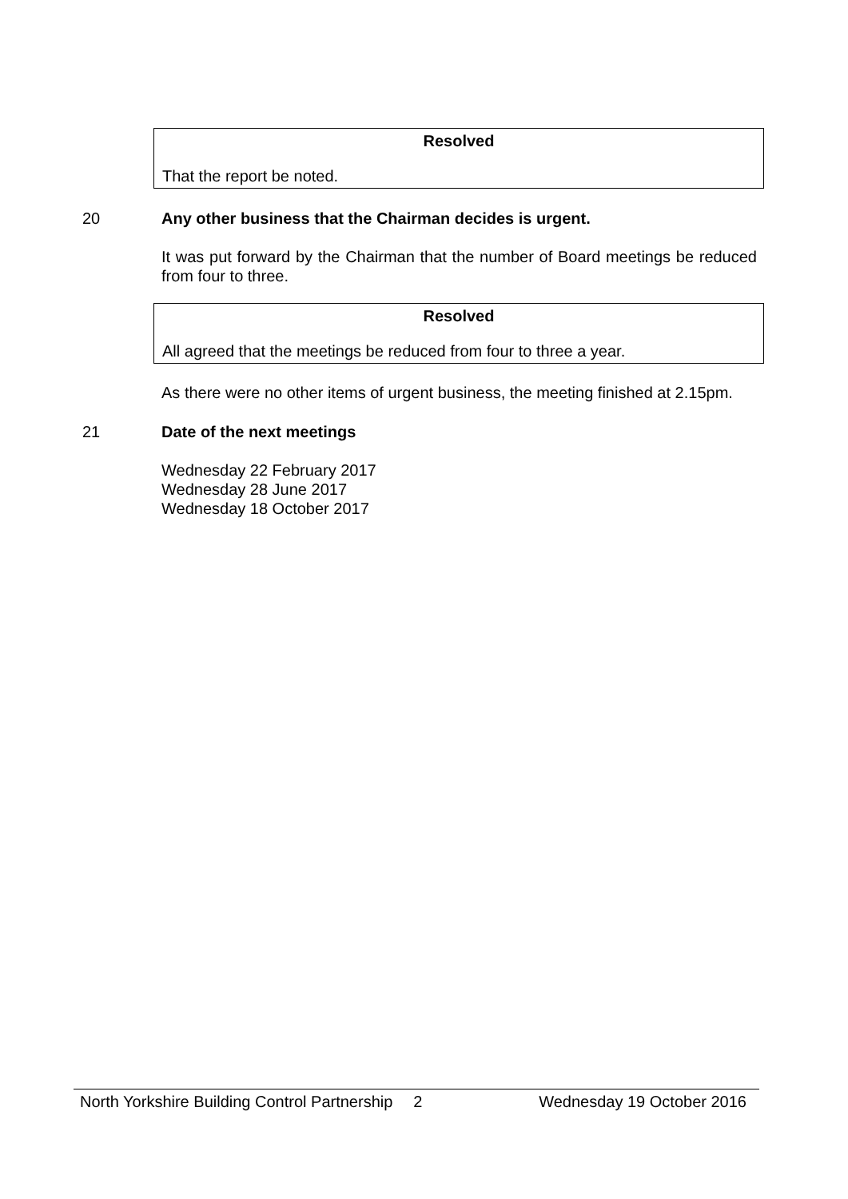Resolved
That the report be noted.
20 Any other business that the Chairman decides is urgent.
It was put forward by the Chairman that the number of Board meetings be reduced from four to three.
Resolved
All agreed that the meetings be reduced from four to three a year.
As there were no other items of urgent business, the meeting finished at 2.15pm.
21 Date of the next meetings
Wednesday 22 February 2017
Wednesday 28 June 2017
Wednesday 18 October 2017
North Yorkshire Building Control Partnership 2 Wednesday 19 October 2016